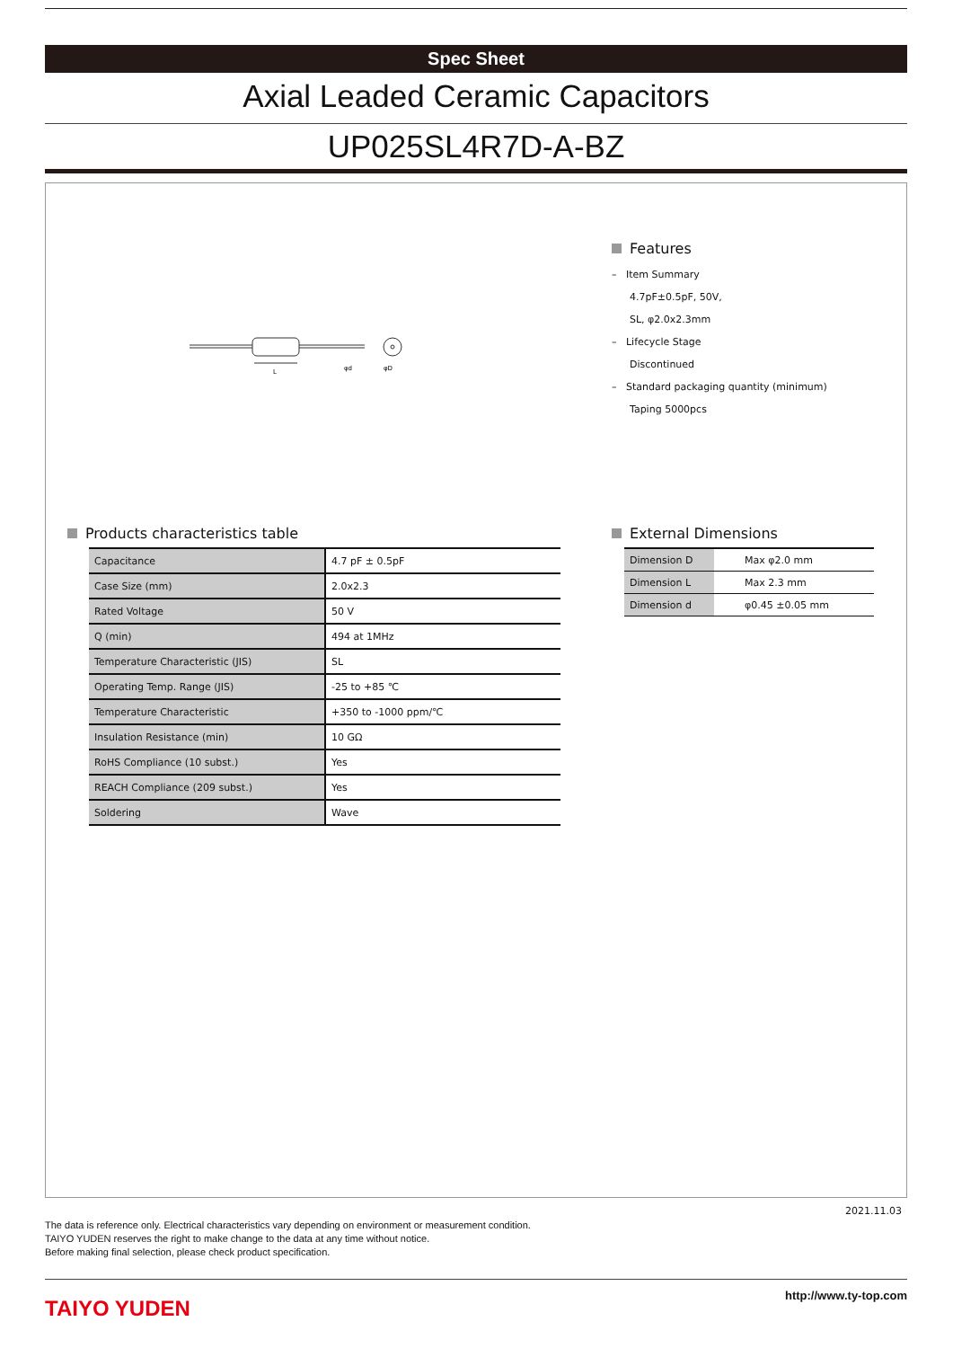Spec Sheet
Axial Leaded Ceramic Capacitors
UP025SL4R7D-A-BZ
L
φD
φd
Features
– Item Summary
4.7pF±0.5pF, 50V,
SL, φ2.0x2.3mm
– Lifecycle Stage
Discontinued
– Standard packaging quantity (minimum)
Taping 5000pcs
Products characteristics table
| Capacitance | 4.7 pF ± 0.5pF |
| Case Size (mm) | 2.0x2.3 |
| Rated Voltage | 50 V |
| Q (min) | 494 at 1MHz |
| Temperature Characteristic (JIS) | SL |
| Operating Temp. Range (JIS) | -25 to +85 ℃ |
| Temperature Characteristic | +350 to -1000 ppm/℃ |
| Insulation Resistance (min) | 10 GΩ |
| RoHS Compliance (10 subst.) | Yes |
| REACH Compliance (209 subst.) | Yes |
| Soldering | Wave |
External Dimensions
| Dimension D | Max φ2.0 mm |
| Dimension L | Max 2.3 mm |
| Dimension d | φ0.45 ±0.05 mm |
2021.11.03
The data is reference only. Electrical characteristics vary depending on environment or measurement condition.
TAIYO YUDEN reserves the right to make change to the data at any time without notice.
Before making final selection, please check product specification.
TAIYO YUDEN
http://www.ty-top.com